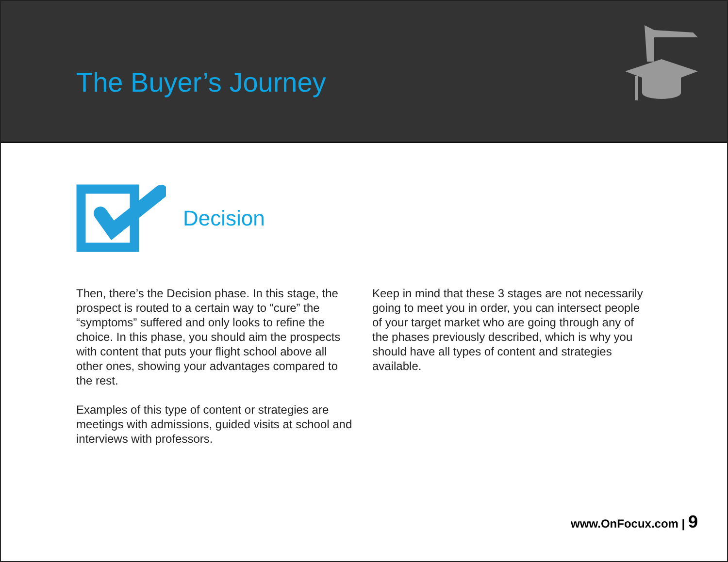The Buyer’s Journey
Decision
Then, there’s the Decision phase. In this stage, the prospect is routed to a certain way to “cure” the “symptoms” suffered and only looks to refine the choice. In this phase, you should aim the prospects with content that puts your flight school above all other ones, showing your advantages compared to the rest.
Examples of this type of content or strategies are meetings with admissions, guided visits at school and interviews with professors.
Keep in mind that these 3 stages are not necessarily going to meet you in order, you can intersect people of your target market who are going through any of the phases previously described, which is why you should have all types of content and strategies available.
www.OnFocux.com | 9